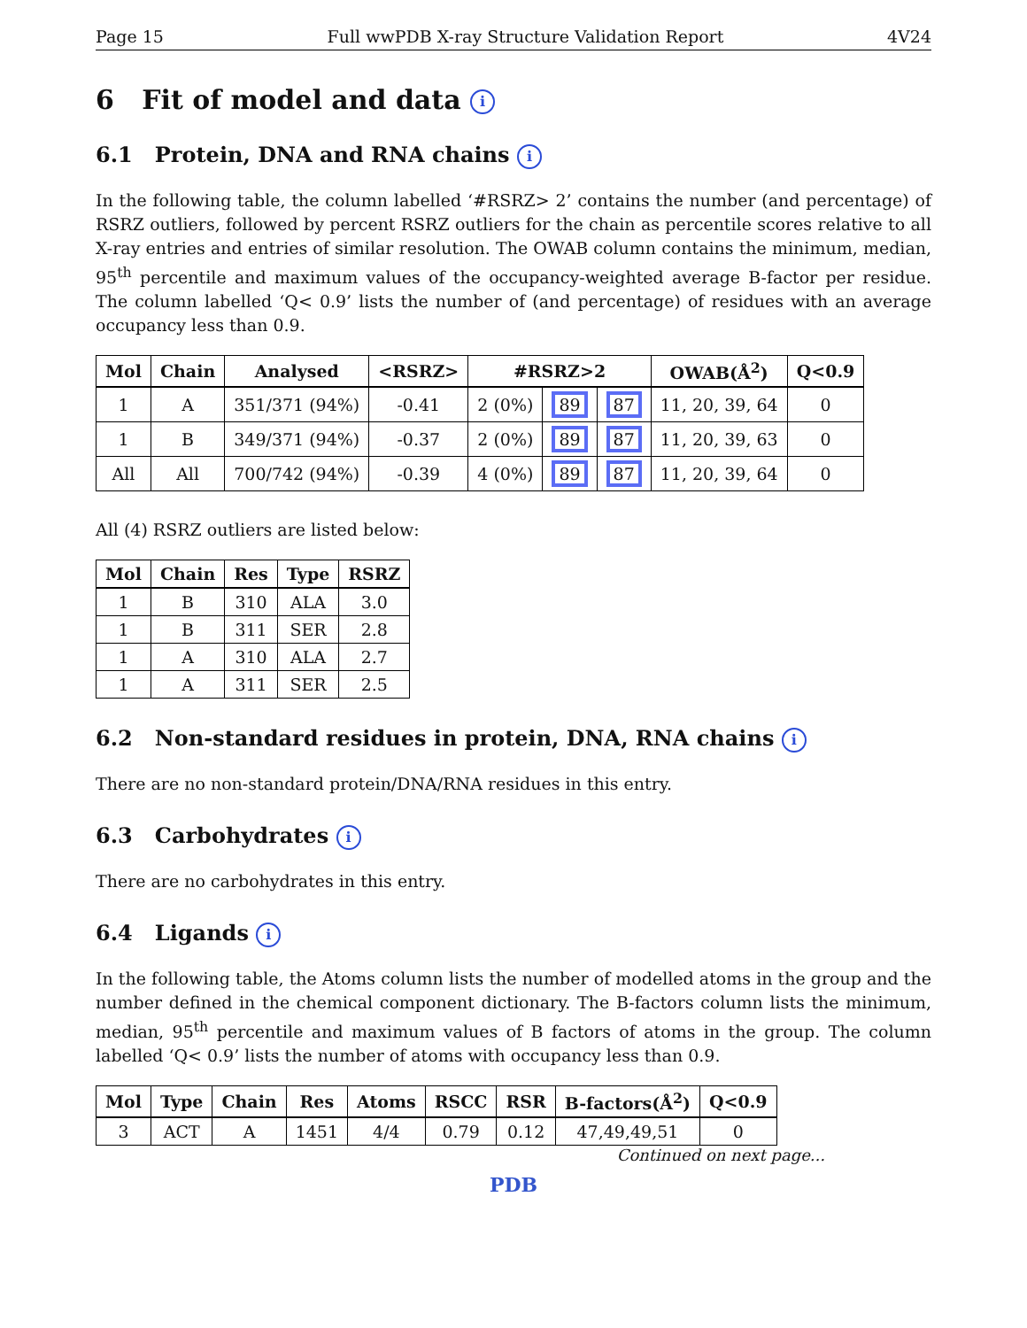Page 15 Full wwPDB X-ray Structure Validation Report 4V24
6 Fit of model and data i
6.1 Protein, DNA and RNA chains i
In the following table, the column labelled ‘#RSRZ> 2’ contains the number (and percentage) of RSRZ outliers, followed by percent RSRZ outliers for the chain as percentile scores relative to all X-ray entries and entries of similar resolution. The OWAB column contains the minimum, median, 95<sup>th</sup> percentile and maximum values of the occupancy-weighted average B-factor per residue. The column labelled ‘Q< 0.9’ lists the number of (and percentage) of residues with an average occupancy less than 0.9.
| Mol | Chain | Analysed | <RSRZ> | #RSRZ>2 | | | OWAB(Å<sup>2</sup>) | Q<0.9 |
| --- | --- | --- | --- | --- | --- | --- | --- | --- |
| 1 | A | 351/371 (94%) | -0.41 | 2 (0%) | 89 | 87 | 11, 20, 39, 64 | 0 |
| 1 | B | 349/371 (94%) | -0.37 | 2 (0%) | 89 | 87 | 11, 20, 39, 63 | 0 |
| All | All | 700/742 (94%) | -0.39 | 4 (0%) | 89 | 87 | 11, 20, 39, 64 | 0 |
All (4) RSRZ outliers are listed below:
| Mol | Chain | Res | Type | RSRZ |
| --- | --- | --- | --- | --- |
| 1 | B | 310 | ALA | 3.0 |
| 1 | B | 311 | SER | 2.8 |
| 1 | A | 310 | ALA | 2.7 |
| 1 | A | 311 | SER | 2.5 |
6.2 Non-standard residues in protein, DNA, RNA chains i
There are no non-standard protein/DNA/RNA residues in this entry.
6.3 Carbohydrates i
There are no carbohydrates in this entry.
6.4 Ligands i
In the following table, the Atoms column lists the number of modelled atoms in the group and the number defined in the chemical component dictionary. The B-factors column lists the minimum, median, 95<sup>th</sup> percentile and maximum values of B factors of atoms in the group. The column labelled ‘Q< 0.9’ lists the number of atoms with occupancy less than 0.9.
| Mol | Type | Chain | Res | Atoms | RSCC | RSR | B-factors(Å<sup>2</sup>) | Q<0.9 |
| --- | --- | --- | --- | --- | --- | --- | --- | --- |
| 3 | ACT | A | 1451 | 4/4 | 0.79 | 0.12 | 47,49,49,51 | 0 |
Continued on next page...
PDB